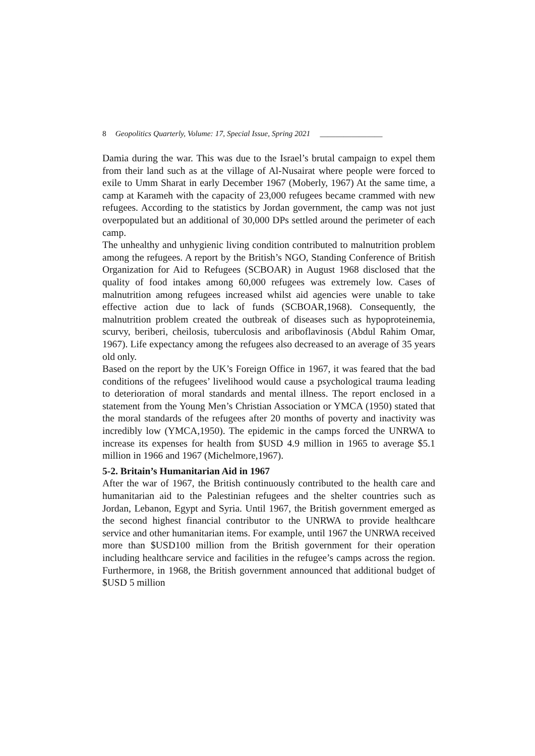8 Geopolitics Quarterly, Volume: 17, Special Issue, Spring 2021 ________________
Damia during the war. This was due to the Israel’s brutal campaign to expel them from their land such as at the village of Al-Nusairat where people were forced to exile to Umm Sharat in early December 1967 (Moberly, 1967) At the same time, a camp at Karameh with the capacity of 23,000 refugees became crammed with new refugees. According to the statistics by Jordan government, the camp was not just overpopulated but an additional of 30,000 DPs settled around the perimeter of each camp.
The unhealthy and unhygienic living condition contributed to malnutrition problem among the refugees. A report by the British’s NGO, Standing Conference of British Organization for Aid to Refugees (SCBOAR) in August 1968 disclosed that the quality of food intakes among 60,000 refugees was extremely low. Cases of malnutrition among refugees increased whilst aid agencies were unable to take effective action due to lack of funds (SCBOAR,1968). Consequently, the malnutrition problem created the outbreak of diseases such as hypoproteinemia, scurvy, beriberi, cheilosis, tuberculosis and ariboflavinosis (Abdul Rahim Omar, 1967). Life expectancy among the refugees also decreased to an average of 35 years old only.
Based on the report by the UK’s Foreign Office in 1967, it was feared that the bad conditions of the refugees’ livelihood would cause a psychological trauma leading to deterioration of moral standards and mental illness. The report enclosed in a statement from the Young Men’s Christian Association or YMCA (1950) stated that the moral standards of the refugees after 20 months of poverty and inactivity was incredibly low (YMCA,1950). The epidemic in the camps forced the UNRWA to increase its expenses for health from $USD 4.9 million in 1965 to average $5.1 million in 1966 and 1967 (Michelmore,1967).
5-2. Britain’s Humanitarian Aid in 1967
After the war of 1967, the British continuously contributed to the health care and humanitarian aid to the Palestinian refugees and the shelter countries such as Jordan, Lebanon, Egypt and Syria. Until 1967, the British government emerged as the second highest financial contributor to the UNRWA to provide healthcare service and other humanitarian items. For example, until 1967 the UNRWA received more than $USD100 million from the British government for their operation including healthcare service and facilities in the refugee’s camps across the region. Furthermore, in 1968, the British government announced that additional budget of $USD 5 million